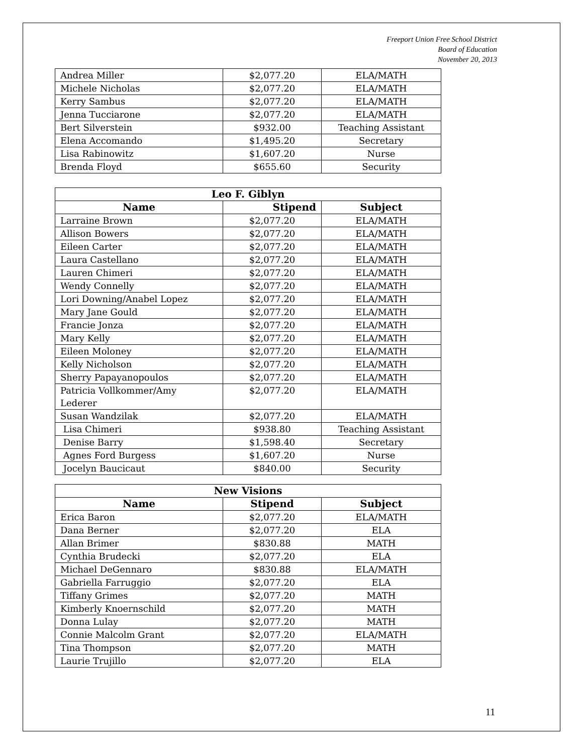Freeport Union Free School District
Board of Education
November 20, 2013
| Andrea Miller | $2,077.20 | ELA/MATH |
| Michele Nicholas | $2,077.20 | ELA/MATH |
| Kerry Sambus | $2,077.20 | ELA/MATH |
| Jenna Tucciarone | $2,077.20 | ELA/MATH |
| Bert Silverstein | $932.00 | Teaching Assistant |
| Elena Accomando | $1,495.20 | Secretary |
| Lisa Rabinowitz | $1,607.20 | Nurse |
| Brenda Floyd | $655.60 | Security |
| Leo F. Giblyn | | |
| --- | --- | --- |
| Name | Stipend | Subject |
| Larraine Brown | $2,077.20 | ELA/MATH |
| Allison Bowers | $2,077.20 | ELA/MATH |
| Eileen Carter | $2,077.20 | ELA/MATH |
| Laura Castellano | $2,077.20 | ELA/MATH |
| Lauren Chimeri | $2,077.20 | ELA/MATH |
| Wendy Connelly | $2,077.20 | ELA/MATH |
| Lori Downing/Anabel Lopez | $2,077.20 | ELA/MATH |
| Mary Jane Gould | $2,077.20 | ELA/MATH |
| Francie Jonza | $2,077.20 | ELA/MATH |
| Mary Kelly | $2,077.20 | ELA/MATH |
| Eileen Moloney | $2,077.20 | ELA/MATH |
| Kelly Nicholson | $2,077.20 | ELA/MATH |
| Sherry Papayanopoulos | $2,077.20 | ELA/MATH |
| Patricia Vollkommer/Amy Lederer | $2,077.20 | ELA/MATH |
| Susan Wandzilak | $2,077.20 | ELA/MATH |
| Lisa Chimeri | $938.80 | Teaching Assistant |
| Denise Barry | $1,598.40 | Secretary |
| Agnes Ford Burgess | $1,607.20 | Nurse |
| Jocelyn Baucicaut | $840.00 | Security |
| New Visions | | |
| --- | --- | --- |
| Name | Stipend | Subject |
| Erica Baron | $2,077.20 | ELA/MATH |
| Dana Berner | $2,077.20 | ELA |
| Allan Brimer | $830.88 | MATH |
| Cynthia Brudecki | $2,077.20 | ELA |
| Michael DeGennaro | $830.88 | ELA/MATH |
| Gabriella Farruggio | $2,077.20 | ELA |
| Tiffany Grimes | $2,077.20 | MATH |
| Kimberly Knoernschild | $2,077.20 | MATH |
| Donna Lulay | $2,077.20 | MATH |
| Connie Malcolm Grant | $2,077.20 | ELA/MATH |
| Tina Thompson | $2,077.20 | MATH |
| Laurie Trujillo | $2,077.20 | ELA |
11